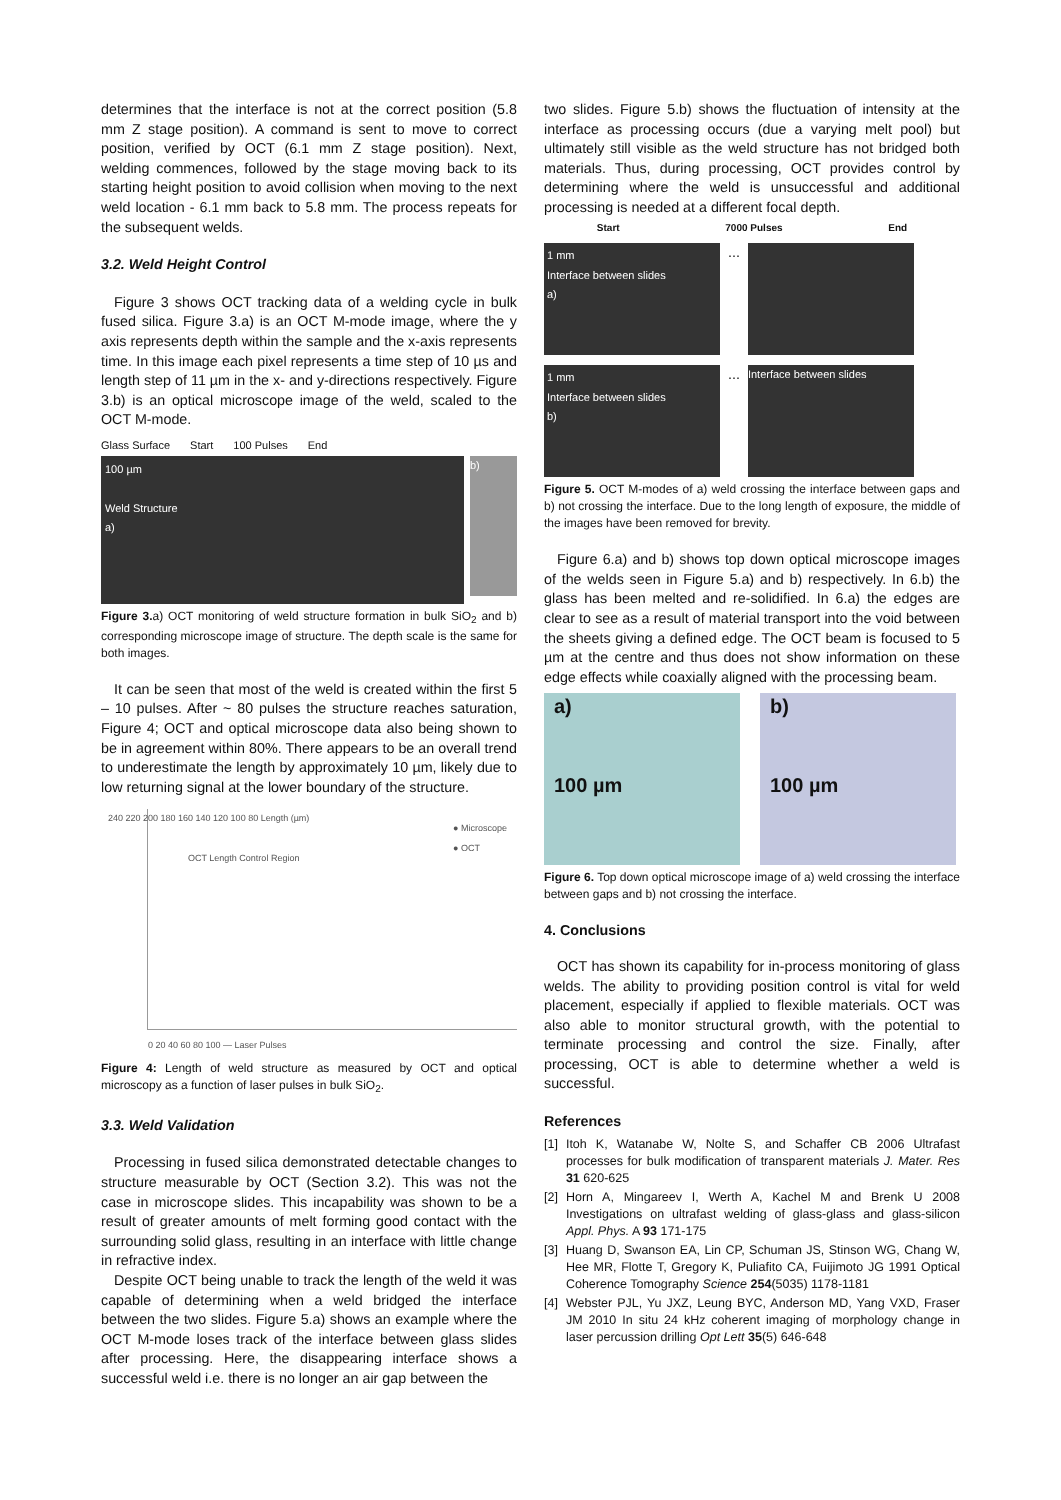determines that the interface is not at the correct position (5.8 mm Z stage position). A command is sent to move to correct position, verified by OCT (6.1 mm Z stage position). Next, welding commences, followed by the stage moving back to its starting height position to avoid collision when moving to the next weld location - 6.1 mm back to 5.8 mm. The process repeats for the subsequent welds.
3.2. Weld Height Control
Figure 3 shows OCT tracking data of a welding cycle in bulk fused silica. Figure 3.a) is an OCT M-mode image, where the y axis represents depth within the sample and the x-axis represents time. In this image each pixel represents a time step of 10 µs and length step of 11 µm in the x- and y-directions respectively. Figure 3.b) is an optical microscope image of the weld, scaled to the OCT M-mode.
Glass Surface Start 100 Pulses End
100 µm
Weld Structure
a)
b)
Figure 3. a) OCT monitoring of weld structure formation in bulk SiO<sub>2</sub> and b) corresponding microscope image of structure. The depth scale is the same for both images.
It can be seen that most of the weld is created within the first 5 – 10 pulses. After ~ 80 pulses the structure reaches saturation, Figure 4; OCT and optical microscope data also being shown to be in agreement within 80%. There appears to be an overall trend to underestimate the length by approximately 10 µm, likely due to low returning signal at the lower boundary of the structure.
240 220 200 180 160 140 120 100 80 Length (µm)
● Microscope
● OCT
OCT Length Control Region
0 20 40 60 80 100 — Laser Pulses
Figure 4: Length of weld structure as measured by OCT and optical microscopy as a function of laser pulses in bulk SiO<sub>2</sub>.
3.3. Weld Validation
Processing in fused silica demonstrated detectable changes to structure measurable by OCT (Section 3.2). This was not the case in microscope slides. This incapability was shown to be a result of greater amounts of melt forming good contact with the surrounding solid glass, resulting in an interface with little change in refractive index.
Despite OCT being unable to track the length of the weld it was capable of determining when a weld bridged the interface between the two slides. Figure 5.a) shows an example where the OCT M-mode loses track of the interface between glass slides after processing. Here, the disappearing interface shows a successful weld i.e. there is no longer an air gap between the
two slides. Figure 5.b) shows the fluctuation of intensity at the interface as processing occurs (due a varying melt pool) but ultimately still visible as the weld structure has not bridged both materials. Thus, during processing, OCT provides control by determining where the weld is unsuccessful and additional processing is needed at a different focal depth.
Start 7000 Pulses End
1 mm
Interface between slides
a)
...
1 mm
Interface between slides
b)
...
Interface between slides
Figure 5. OCT M-modes of a) weld crossing the interface between gaps and b) not crossing the interface. Due to the long length of exposure, the middle of the images have been removed for brevity.
Figure 6.a) and b) shows top down optical microscope images of the welds seen in Figure 5.a) and b) respectively. In 6.b) the glass has been melted and re-solidified. In 6.a) the edges are clear to see as a result of material transport into the void between the sheets giving a defined edge. The OCT beam is focused to 5 µm at the centre and thus does not show information on these edge effects while coaxially aligned with the processing beam.
a)
100 µm
b)
100 µm
Figure 6. Top down optical microscope image of a) weld crossing the interface between gaps and b) not crossing the interface.
4. Conclusions
OCT has shown its capability for in-process monitoring of glass welds. The ability to providing position control is vital for weld placement, especially if applied to flexible materials. OCT was also able to monitor structural growth, with the potential to terminate processing and control the size. Finally, after processing, OCT is able to determine whether a weld is successful.
References
[1] Itoh K, Watanabe W, Nolte S, and Schaffer CB 2006 Ultrafast processes for bulk modification of transparent materials J. Mater. Res 31 620-625
[2] Horn A, Mingareev I, Werth A, Kachel M and Brenk U 2008 Investigations on ultrafast welding of glass-glass and glass-silicon Appl. Phys. A 93 171-175
[3] Huang D, Swanson EA, Lin CP, Schuman JS, Stinson WG, Chang W, Hee MR, Flotte T, Gregory K, Puliafito CA, Fuijimoto JG 1991 Optical Coherence Tomography Science 254(5035) 1178-1181
[4] Webster PJL, Yu JXZ, Leung BYC, Anderson MD, Yang VXD, Fraser JM 2010 In situ 24 kHz coherent imaging of morphology change in laser percussion drilling Opt Lett 35(5) 646-648